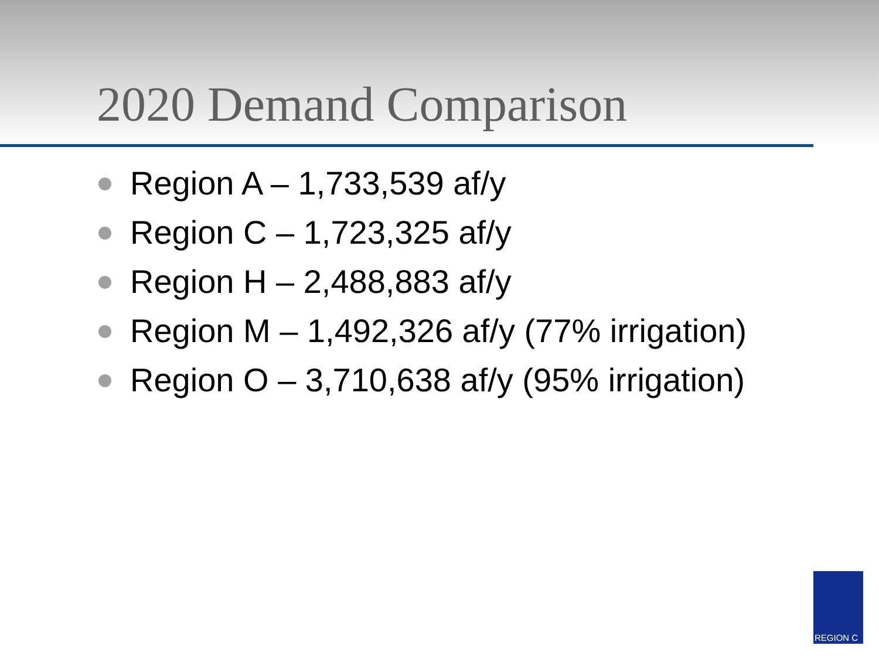2020 Demand Comparison
Region A – 1,733,539 af/y
Region C – 1,723,325 af/y
Region H – 2,488,883 af/y
Region M – 1,492,326 af/y (77% irrigation)
Region O – 3,710,638 af/y (95% irrigation)
REGION C